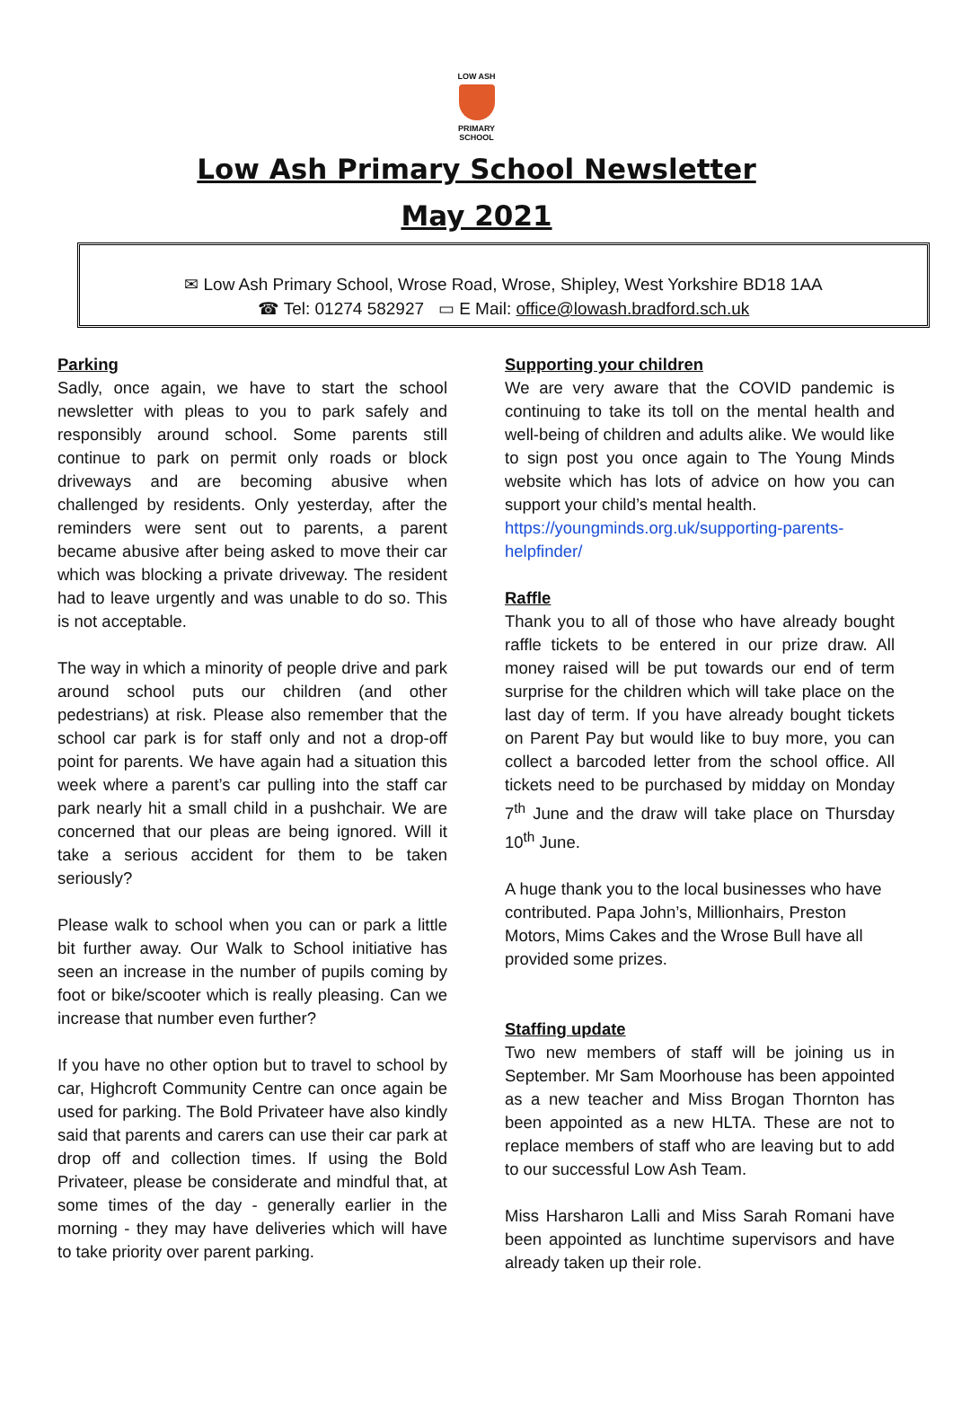LOW ASH
PRIMARY SCHOOL
Low Ash Primary School Newsletter
May 2021
✉ Low Ash Primary School, Wrose Road, Wrose, Shipley, West Yorkshire BD18 1AA
☎ Tel: 01274 582927 ▭ E Mail: office@lowash.bradford.sch.uk
Parking
Sadly, once again, we have to start the school newsletter with pleas to you to park safely and responsibly around school. Some parents still continue to park on permit only roads or block driveways and are becoming abusive when challenged by residents. Only yesterday, after the reminders were sent out to parents, a parent became abusive after being asked to move their car which was blocking a private driveway. The resident had to leave urgently and was unable to do so. This is not acceptable.
The way in which a minority of people drive and park around school puts our children (and other pedestrians) at risk. Please also remember that the school car park is for staff only and not a drop-off point for parents. We have again had a situation this week where a parent’s car pulling into the staff car park nearly hit a small child in a pushchair. We are concerned that our pleas are being ignored. Will it take a serious accident for them to be taken seriously?
Please walk to school when you can or park a little bit further away. Our Walk to School initiative has seen an increase in the number of pupils coming by foot or bike/scooter which is really pleasing. Can we increase that number even further?
If you have no other option but to travel to school by car, Highcroft Community Centre can once again be used for parking. The Bold Privateer have also kindly said that parents and carers can use their car park at drop off and collection times. If using the Bold Privateer, please be considerate and mindful that, at some times of the day - generally earlier in the morning - they may have deliveries which will have to take priority over parent parking.
Supporting your children
We are very aware that the COVID pandemic is continuing to take its toll on the mental health and well-being of children and adults alike. We would like to sign post you once again to The Young Minds website which has lots of advice on how you can support your child’s mental health.
https://youngminds.org.uk/supporting-parents-helpfinder/
Raffle
Thank you to all of those who have already bought raffle tickets to be entered in our prize draw. All money raised will be put towards our end of term surprise for the children which will take place on the last day of term. If you have already bought tickets on Parent Pay but would like to buy more, you can collect a barcoded letter from the school office. All tickets need to be purchased by midday on Monday 7<sup>th</sup> June and the draw will take place on Thursday 10<sup>th</sup> June.
A huge thank you to the local businesses who have contributed. Papa John’s, Millionhairs, Preston Motors, Mims Cakes and the Wrose Bull have all provided some prizes.
Staffing update
Two new members of staff will be joining us in September. Mr Sam Moorhouse has been appointed as a new teacher and Miss Brogan Thornton has been appointed as a new HLTA. These are not to replace members of staff who are leaving but to add to our successful Low Ash Team.
Miss Harsharon Lalli and Miss Sarah Romani have been appointed as lunchtime supervisors and have already taken up their role.